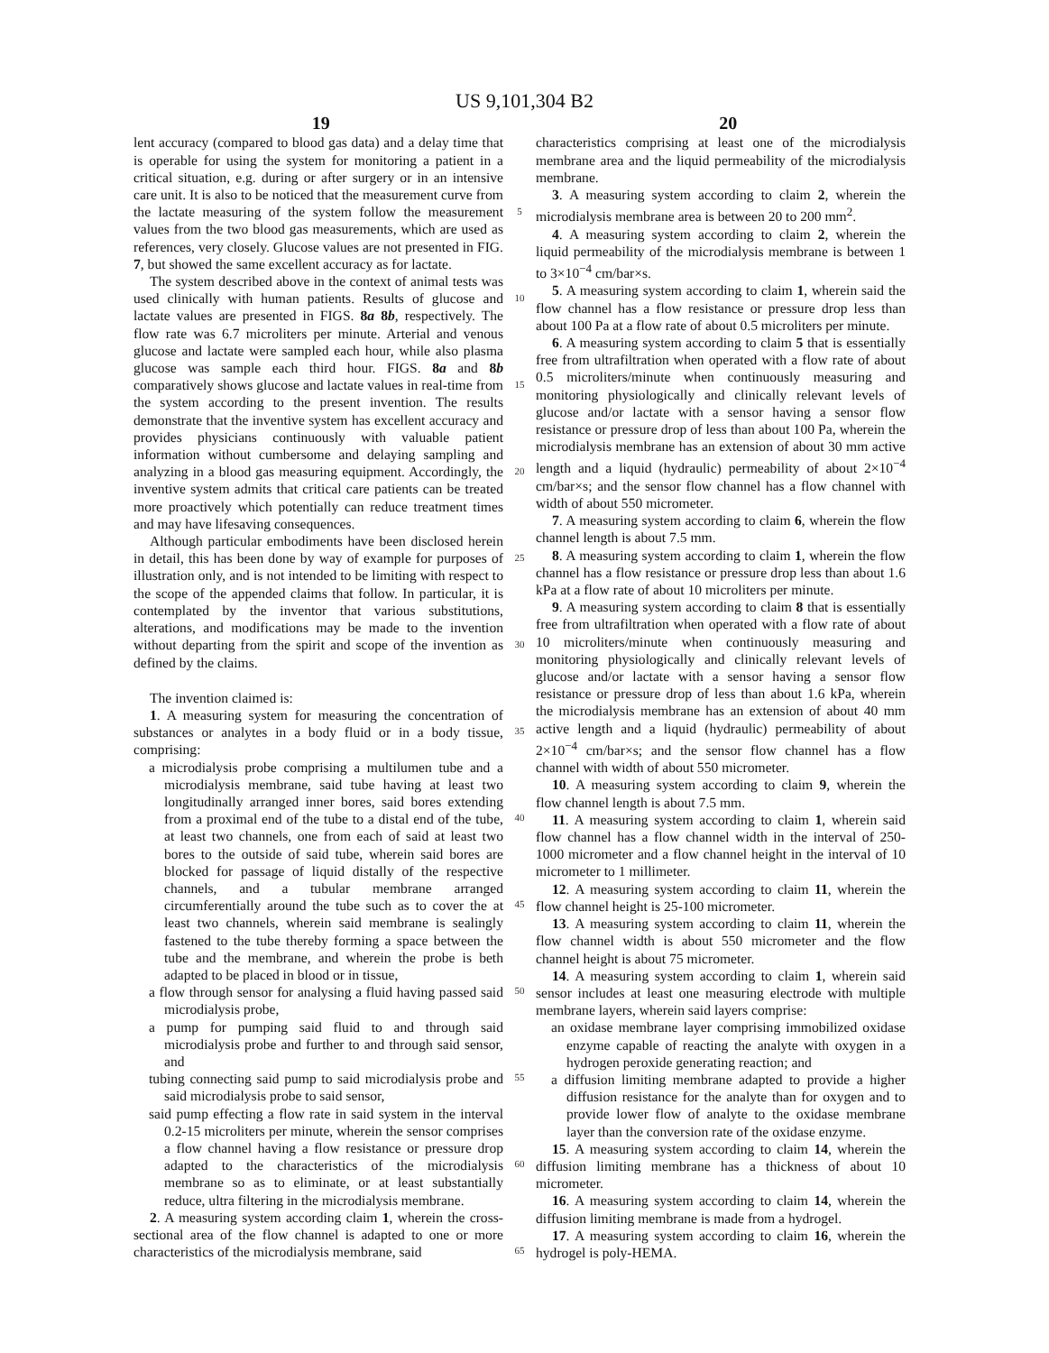US 9,101,304 B2
19 20
lent accuracy (compared to blood gas data) and a delay time that is operable for using the system for monitoring a patient in a critical situation, e.g. during or after surgery or in an intensive care unit. It is also to be noticed that the measurement curve from the lactate measuring of the system follow the measurement values from the two blood gas measurements, which are used as references, very closely. Glucose values are not presented in FIG. 7, but showed the same excellent accuracy as for lactate.
The system described above in the context of animal tests was used clinically with human patients. Results of glucose and lactate values are presented in FIGS. 8a 8b, respectively. The flow rate was 6.7 microliters per minute. Arterial and venous glucose and lactate were sampled each hour, while also plasma glucose was sample each third hour. FIGS. 8a and 8b comparatively shows glucose and lactate values in real-time from the system according to the present invention. The results demonstrate that the inventive system has excellent accuracy and provides physicians continuously with valuable patient information without cumbersome and delaying sampling and analyzing in a blood gas measuring equipment. Accordingly, the inventive system admits that critical care patients can be treated more proactively which potentially can reduce treatment times and may have lifesaving consequences.
Although particular embodiments have been disclosed herein in detail, this has been done by way of example for purposes of illustration only, and is not intended to be limiting with respect to the scope of the appended claims that follow. In particular, it is contemplated by the inventor that various substitutions, alterations, and modifications may be made to the invention without departing from the spirit and scope of the invention as defined by the claims.
The invention claimed is:
1. A measuring system for measuring the concentration of substances or analytes in a body fluid or in a body tissue, comprising:
a microdialysis probe comprising a multilumen tube and a microdialysis membrane, said tube having at least two longitudinally arranged inner bores, said bores extending from a proximal end of the tube to a distal end of the tube, at least two channels, one from each of said at least two bores to the outside of said tube, wherein said bores are blocked for passage of liquid distally of the respective channels, and a tubular membrane arranged circumferentially around the tube such as to cover the at least two channels, wherein said membrane is sealingly fastened to the tube thereby forming a space between the tube and the membrane, and wherein the probe is beth adapted to be placed in blood or in tissue,
a flow through sensor for analysing a fluid having passed said microdialysis probe,
a pump for pumping said fluid to and through said microdialysis probe and further to and through said sensor, and
tubing connecting said pump to said microdialysis probe and said microdialysis probe to said sensor,
said pump effecting a flow rate in said system in the interval 0.2-15 microliters per minute, wherein the sensor comprises a flow channel having a flow resistance or pressure drop adapted to the characteristics of the microdialysis membrane so as to eliminate, or at least substantially reduce, ultra filtering in the microdialysis membrane.
2. A measuring system according claim 1, wherein the cross-sectional area of the flow channel is adapted to one or more characteristics of the microdialysis membrane, said
5
10
15
20
25
30
35
40
45
50
55
60
65
characteristics comprising at least one of the microdialysis membrane area and the liquid permeability of the microdialysis membrane.
3. A measuring system according to claim 2, wherein the microdialysis membrane area is between 20 to 200 mm<sup>2</sup>.
4. A measuring system according to claim 2, wherein the liquid permeability of the microdialysis membrane is between 1 to 3×10<sup>−4</sup> cm/bar×s.
5. A measuring system according to claim 1, wherein said the flow channel has a flow resistance or pressure drop less than about 100 Pa at a flow rate of about 0.5 microliters per minute.
6. A measuring system according to claim 5 that is essentially free from ultrafiltration when operated with a flow rate of about 0.5 microliters/minute when continuously measuring and monitoring physiologically and clinically relevant levels of glucose and/or lactate with a sensor having a sensor flow resistance or pressure drop of less than about 100 Pa, wherein the microdialysis membrane has an extension of about 30 mm active length and a liquid (hydraulic) permeability of about 2×10<sup>−4</sup> cm/bar×s; and the sensor flow channel has a flow channel with width of about 550 micrometer.
7. A measuring system according to claim 6, wherein the flow channel length is about 7.5 mm.
8. A measuring system according to claim 1, wherein the flow channel has a flow resistance or pressure drop less than about 1.6 kPa at a flow rate of about 10 microliters per minute.
9. A measuring system according to claim 8 that is essentially free from ultrafiltration when operated with a flow rate of about 10 microliters/minute when continuously measuring and monitoring physiologically and clinically relevant levels of glucose and/or lactate with a sensor having a sensor flow resistance or pressure drop of less than about 1.6 kPa, wherein the microdialysis membrane has an extension of about 40 mm active length and a liquid (hydraulic) permeability of about 2×10<sup>−4</sup> cm/bar×s; and the sensor flow channel has a flow channel with width of about 550 micrometer.
10. A measuring system according to claim 9, wherein the flow channel length is about 7.5 mm.
11. A measuring system according to claim 1, wherein said flow channel has a flow channel width in the interval of 250-1000 micrometer and a flow channel height in the interval of 10 micrometer to 1 millimeter.
12. A measuring system according to claim 11, wherein the flow channel height is 25-100 micrometer.
13. A measuring system according to claim 11, wherein the flow channel width is about 550 micrometer and the flow channel height is about 75 micrometer.
14. A measuring system according to claim 1, wherein said sensor includes at least one measuring electrode with multiple membrane layers, wherein said layers comprise:
an oxidase membrane layer comprising immobilized oxidase enzyme capable of reacting the analyte with oxygen in a hydrogen peroxide generating reaction; and
a diffusion limiting membrane adapted to provide a higher diffusion resistance for the analyte than for oxygen and to provide lower flow of analyte to the oxidase membrane layer than the conversion rate of the oxidase enzyme.
15. A measuring system according to claim 14, wherein the diffusion limiting membrane has a thickness of about 10 micrometer.
16. A measuring system according to claim 14, wherein the diffusion limiting membrane is made from a hydrogel.
17. A measuring system according to claim 16, wherein the hydrogel is poly-HEMA.